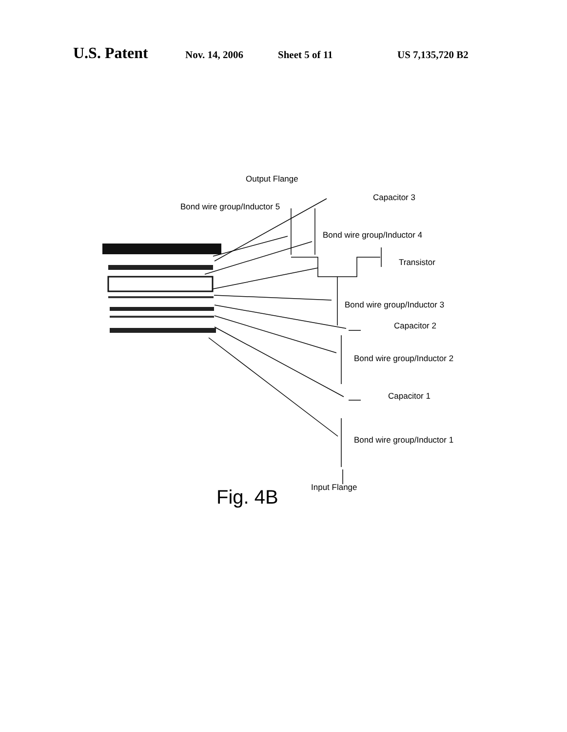U.S. Patent Nov. 14, 2006 Sheet 5 of 11 US 7,135,720 B2
Output Flange
Capacitor 3
Bond wire group/Inductor 5
Bond wire group/Inductor 4
Transistor
Bond wire group/Inductor 3
Capacitor 2
Bond wire group/Inductor 2
Capacitor 1
Bond wire group/Inductor 1
Input Flange
Fig. 4B